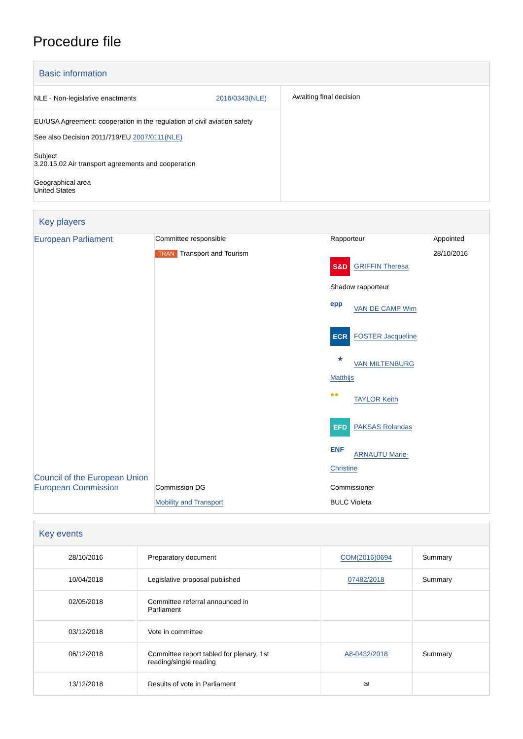Procedure file
Basic information
| NLE - Non-legislative enactments 2016/0343(NLE) EU/USA Agreement: cooperation in the regulation of civil aviation safety See also Decision 2011/719/EU 2007/0111(NLE) Subject 3.20.15.02 Air transport agreements and cooperation Geographical area United States | Awaiting final decision |
Key players
| European Parliament | Committee responsible TRAN Transport and Tourism | Rapporteur S&D GRIFFIN Theresa Shadow rapporteur epp VAN DE CAMP Wim ECR FOSTER Jacqueline ★ VAN MILTENBURG Matthijs ●● TAYLOR Keith EFD PAKSAS Rolandas ENF ARNAUTU Marie-Christine | Appointed 28/10/2016 |
| Council of the European Union European Commission | Commission DG Mobility and Transport | Commissioner BULC Violeta | |
Key events
| 28/10/2016 | Preparatory document | COM(2016)0694 | Summary |
| 10/04/2018 | Legislative proposal published | 07482/2018 | Summary |
| 02/05/2018 | Committee referral announced in Parliament | | |
| 03/12/2018 | Vote in committee | | |
| 06/12/2018 | Committee report tabled for plenary, 1st reading/single reading | A8-0432/2018 | Summary |
| 13/12/2018 | Results of vote in Parliament | ✉ | |